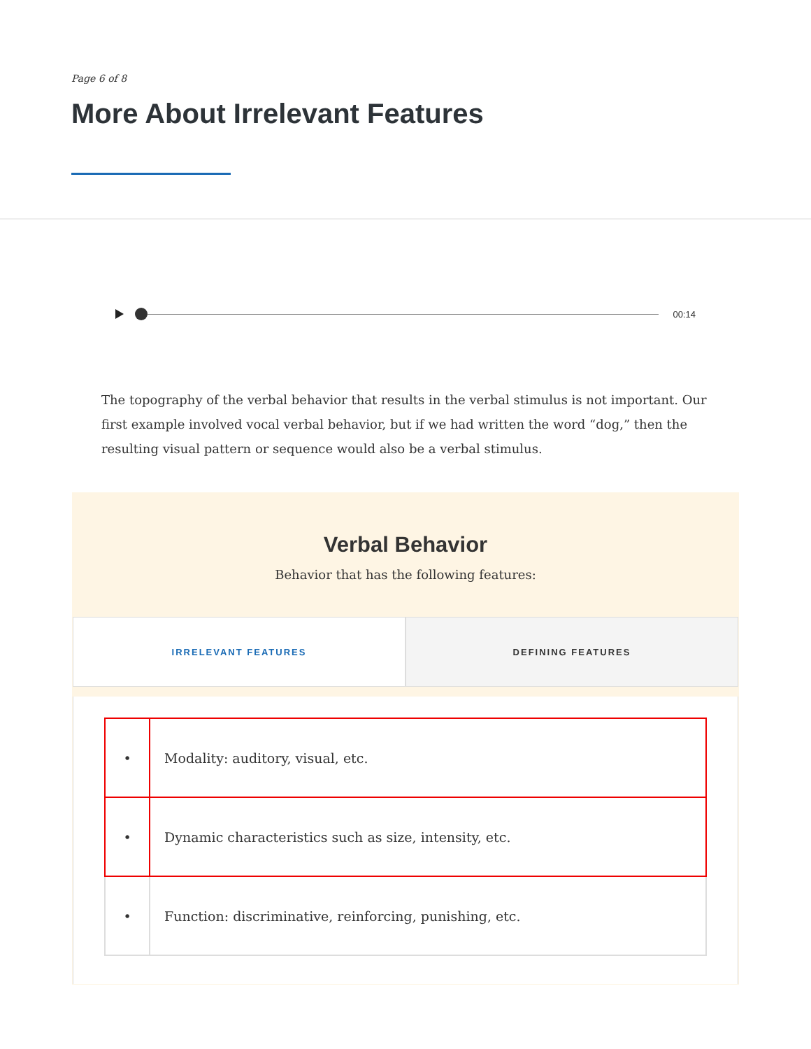Page 6 of 8
More About Irrelevant Features
00:14
The topography of the verbal behavior that results in the verbal stimulus is not important. Our first example involved vocal verbal behavior, but if we had written the word “dog,” then the resulting visual pattern or sequence would also be a verbal stimulus.
Verbal Behavior
Behavior that has the following features:
IRRELEVANT FEATURES DEFINING FEATURES
| • | Modality: auditory, visual, etc. |
| • | Dynamic characteristics such as size, intensity, etc. |
| • | Function: discriminative, reinforcing, punishing, etc. |